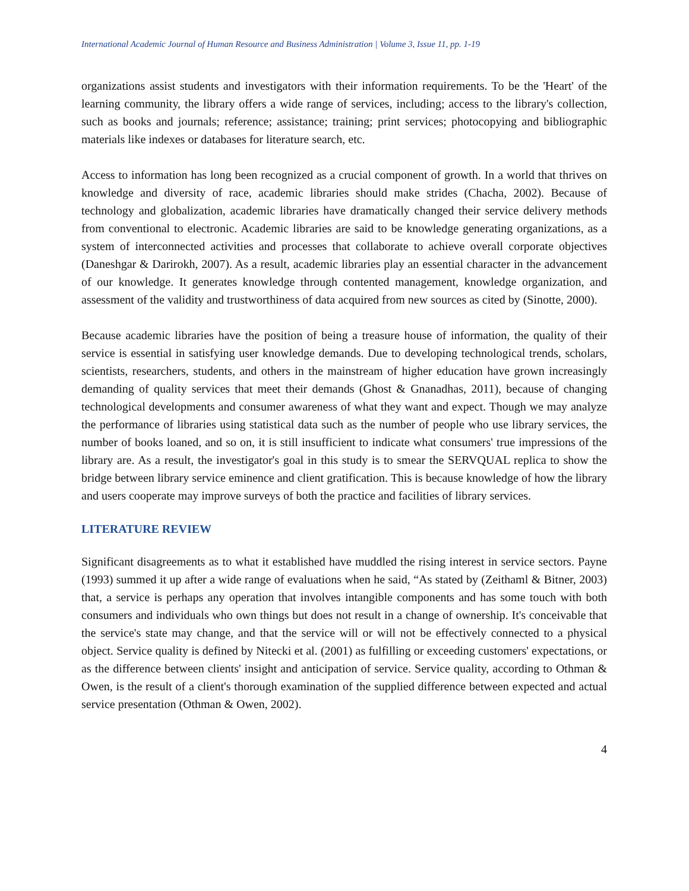International Academic Journal of Human Resource and Business Administration | Volume 3, Issue 11, pp. 1-19
organizations assist students and investigators with their information requirements. To be the 'Heart' of the learning community, the library offers a wide range of services, including; access to the library's collection, such as books and journals; reference; assistance; training; print services; photocopying and bibliographic materials like indexes or databases for literature search, etc.
Access to information has long been recognized as a crucial component of growth. In a world that thrives on knowledge and diversity of race, academic libraries should make strides (Chacha, 2002). Because of technology and globalization, academic libraries have dramatically changed their service delivery methods from conventional to electronic. Academic libraries are said to be knowledge generating organizations, as a system of interconnected activities and processes that collaborate to achieve overall corporate objectives (Daneshgar & Darirokh, 2007). As a result, academic libraries play an essential character in the advancement of our knowledge. It generates knowledge through contented management, knowledge organization, and assessment of the validity and trustworthiness of data acquired from new sources as cited by (Sinotte, 2000).
Because academic libraries have the position of being a treasure house of information, the quality of their service is essential in satisfying user knowledge demands. Due to developing technological trends, scholars, scientists, researchers, students, and others in the mainstream of higher education have grown increasingly demanding of quality services that meet their demands (Ghost & Gnanadhas, 2011), because of changing technological developments and consumer awareness of what they want and expect. Though we may analyze the performance of libraries using statistical data such as the number of people who use library services, the number of books loaned, and so on, it is still insufficient to indicate what consumers' true impressions of the library are. As a result, the investigator's goal in this study is to smear the SERVQUAL replica to show the bridge between library service eminence and client gratification. This is because knowledge of how the library and users cooperate may improve surveys of both the practice and facilities of library services.
LITERATURE REVIEW
Significant disagreements as to what it established have muddled the rising interest in service sectors. Payne (1993) summed it up after a wide range of evaluations when he said, “As stated by (Zeithaml & Bitner, 2003) that, a service is perhaps any operation that involves intangible components and has some touch with both consumers and individuals who own things but does not result in a change of ownership. It's conceivable that the service's state may change, and that the service will or will not be effectively connected to a physical object. Service quality is defined by Nitecki et al. (2001) as fulfilling or exceeding customers' expectations, or as the difference between clients' insight and anticipation of service. Service quality, according to Othman & Owen, is the result of a client's thorough examination of the supplied difference between expected and actual service presentation (Othman & Owen, 2002).
4